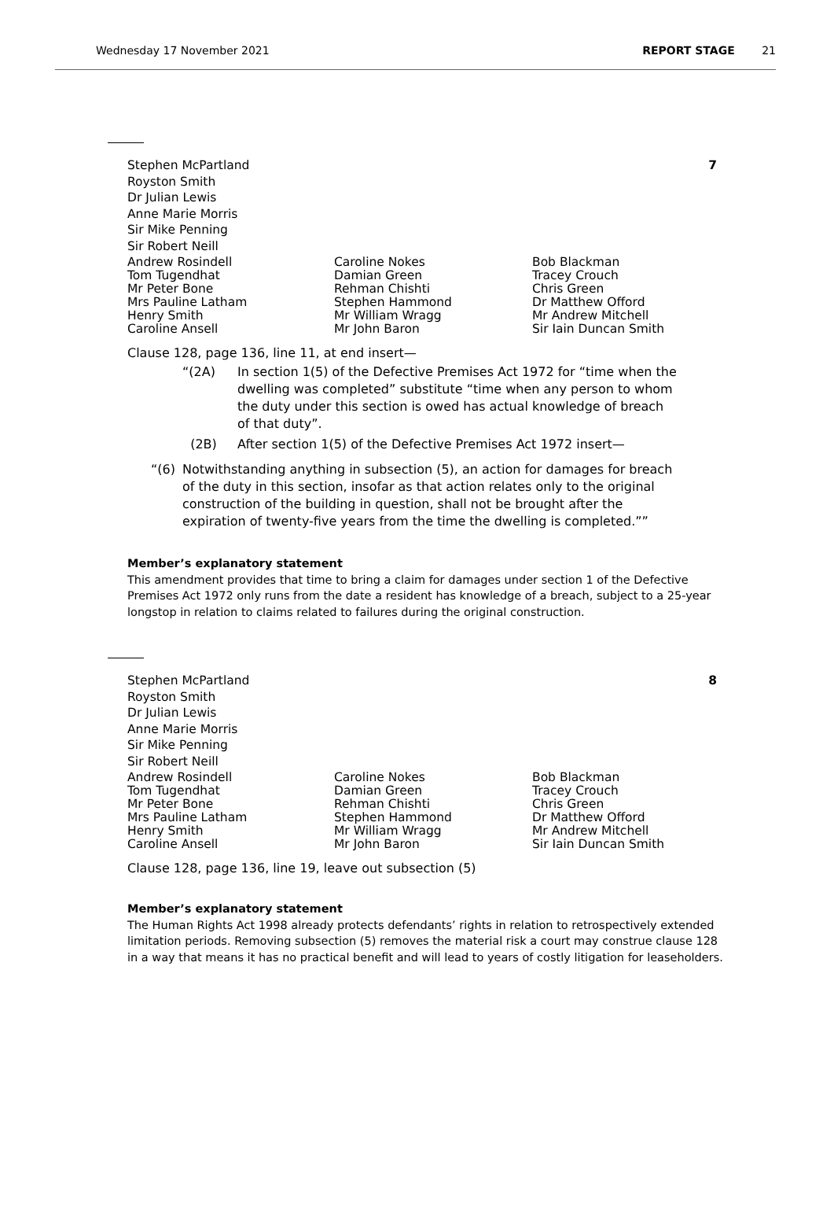Wednesday 17 November 2021 REPORT STAGE 21
Stephen McPartland
Royston Smith
Dr Julian Lewis
Anne Marie Morris
Sir Mike Penning
Sir Robert Neill
7
Andrew Rosindell
Tom Tugendhat
Mr Peter Bone
Mrs Pauline Latham
Henry Smith
Caroline Ansell
Caroline Nokes
Damian Green
Rehman Chishti
Stephen Hammond
Mr William Wragg
Mr John Baron
Bob Blackman
Tracey Crouch
Chris Green
Dr Matthew Offord
Mr Andrew Mitchell
Sir Iain Duncan Smith
Clause 128, page 136, line 11, at end insert—
“(2A) In section 1(5) of the Defective Premises Act 1972 for “time when the dwelling was completed” substitute “time when any person to whom the duty under this section is owed has actual knowledge of breach of that duty”.
(2B) After section 1(5) of the Defective Premises Act 1972 insert—
“(6) Notwithstanding anything in subsection (5), an action for damages for breach of the duty in this section, insofar as that action relates only to the original construction of the building in question, shall not be brought after the expiration of twenty-five years from the time the dwelling is completed.””
Member’s explanatory statement
This amendment provides that time to bring a claim for damages under section 1 of the Defective Premises Act 1972 only runs from the date a resident has knowledge of a breach, subject to a 25-year longstop in relation to claims related to failures during the original construction.
Stephen McPartland
Royston Smith
Dr Julian Lewis
Anne Marie Morris
Sir Mike Penning
Sir Robert Neill
8
Andrew Rosindell
Tom Tugendhat
Mr Peter Bone
Mrs Pauline Latham
Henry Smith
Caroline Ansell
Caroline Nokes
Damian Green
Rehman Chishti
Stephen Hammond
Mr William Wragg
Mr John Baron
Bob Blackman
Tracey Crouch
Chris Green
Dr Matthew Offord
Mr Andrew Mitchell
Sir Iain Duncan Smith
Clause 128, page 136, line 19, leave out subsection (5)
Member’s explanatory statement
The Human Rights Act 1998 already protects defendants’ rights in relation to retrospectively extended limitation periods. Removing subsection (5) removes the material risk a court may construe clause 128 in a way that means it has no practical benefit and will lead to years of costly litigation for leaseholders.